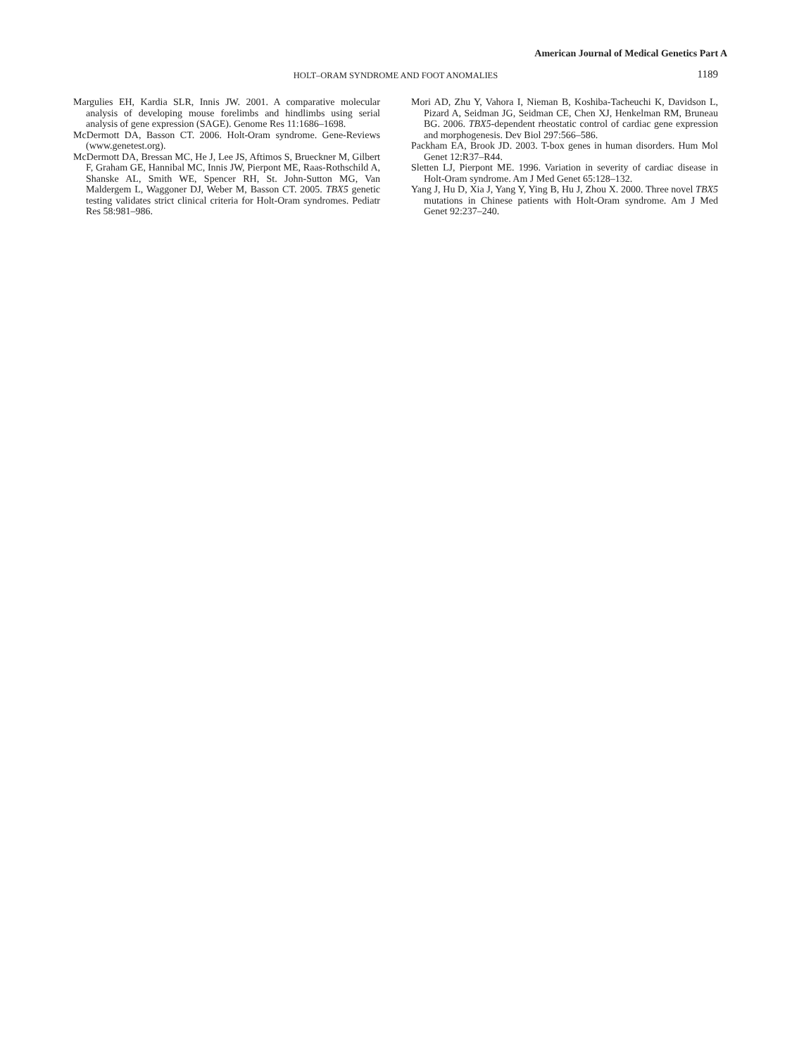American Journal of Medical Genetics Part A
HOLT–ORAM SYNDROME AND FOOT ANOMALIES 1189
Margulies EH, Kardia SLR, Innis JW. 2001. A comparative molecular analysis of developing mouse forelimbs and hindlimbs using serial analysis of gene expression (SAGE). Genome Res 11:1686–1698.
McDermott DA, Basson CT. 2006. Holt-Oram syndrome. Gene-Reviews (www.genetest.org).
McDermott DA, Bressan MC, He J, Lee JS, Aftimos S, Brueckner M, Gilbert F, Graham GE, Hannibal MC, Innis JW, Pierpont ME, Raas-Rothschild A, Shanske AL, Smith WE, Spencer RH, St. John-Sutton MG, Van Maldergem L, Waggoner DJ, Weber M, Basson CT. 2005. TBX5 genetic testing validates strict clinical criteria for Holt-Oram syndromes. Pediatr Res 58:981–986.
Mori AD, Zhu Y, Vahora I, Nieman B, Koshiba-Tacheuchi K, Davidson L, Pizard A, Seidman JG, Seidman CE, Chen XJ, Henkelman RM, Bruneau BG. 2006. TBX5-dependent rheostatic control of cardiac gene expression and morphogenesis. Dev Biol 297:566–586.
Packham EA, Brook JD. 2003. T-box genes in human disorders. Hum Mol Genet 12:R37–R44.
Sletten LJ, Pierpont ME. 1996. Variation in severity of cardiac disease in Holt-Oram syndrome. Am J Med Genet 65:128–132.
Yang J, Hu D, Xia J, Yang Y, Ying B, Hu J, Zhou X. 2000. Three novel TBX5 mutations in Chinese patients with Holt-Oram syndrome. Am J Med Genet 92:237–240.